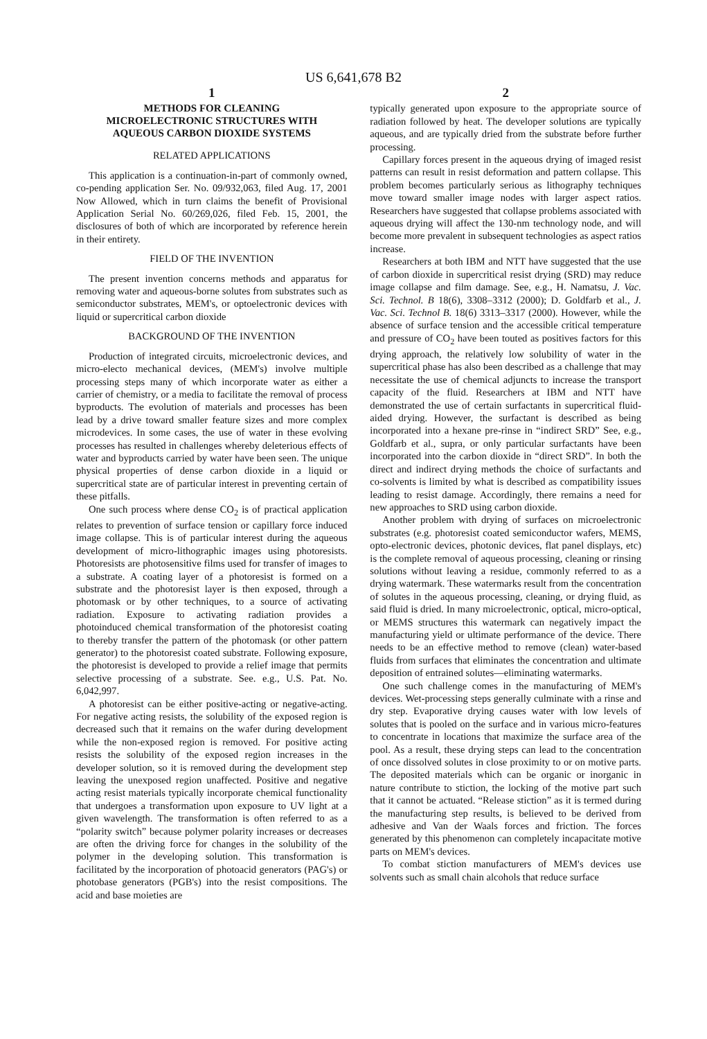US 6,641,678 B2
1
METHODS FOR CLEANING
MICROELECTRONIC STRUCTURES WITH
AQUEOUS CARBON DIOXIDE SYSTEMS
RELATED APPLICATIONS
This application is a continuation-in-part of commonly owned, co-pending application Ser. No. 09/932,063, filed Aug. 17, 2001 Now Allowed, which in turn claims the benefit of Provisional Application Serial No. 60/269,026, filed Feb. 15, 2001, the disclosures of both of which are incorporated by reference herein in their entirety.
FIELD OF THE INVENTION
The present invention concerns methods and apparatus for removing water and aqueous-borne solutes from substrates such as semiconductor substrates, MEM's, or optoelectronic devices with liquid or supercritical carbon dioxide
BACKGROUND OF THE INVENTION
Production of integrated circuits, microelectronic devices, and micro-electo mechanical devices, (MEM's) involve multiple processing steps many of which incorporate water as either a carrier of chemistry, or a media to facilitate the removal of process byproducts. The evolution of materials and processes has been lead by a drive toward smaller feature sizes and more complex microdevices. In some cases, the use of water in these evolving processes has resulted in challenges whereby deleterious effects of water and byproducts carried by water have been seen. The unique physical properties of dense carbon dioxide in a liquid or supercritical state are of particular interest in preventing certain of these pitfalls.
One such process where dense CO<sub>2</sub> is of practical application relates to prevention of surface tension or capillary force induced image collapse. This is of particular interest during the aqueous development of micro-lithographic images using photoresists. Photoresists are photosensitive films used for transfer of images to a substrate. A coating layer of a photoresist is formed on a substrate and the photoresist layer is then exposed, through a photomask or by other techniques, to a source of activating radiation. Exposure to activating radiation provides a photoinduced chemical transformation of the photoresist coating to thereby transfer the pattern of the photomask (or other pattern generator) to the photoresist coated substrate. Following exposure, the photoresist is developed to provide a relief image that permits selective processing of a substrate. See. e.g., U.S. Pat. No. 6,042,997.
A photoresist can be either positive-acting or negative-acting. For negative acting resists, the solubility of the exposed region is decreased such that it remains on the wafer during development while the non-exposed region is removed. For positive acting resists the solubility of the exposed region increases in the developer solution, so it is removed during the development step leaving the unexposed region unaffected. Positive and negative acting resist materials typically incorporate chemical functionality that undergoes a transformation upon exposure to UV light at a given wavelength. The transformation is often referred to as a “polarity switch” because polymer polarity increases or decreases are often the driving force for changes in the solubility of the polymer in the developing solution. This transformation is facilitated by the incorporation of photoacid generators (PAG's) or photobase generators (PGB's) into the resist compositions. The acid and base moieties are
2
typically generated upon exposure to the appropriate source of radiation followed by heat. The developer solutions are typically aqueous, and are typically dried from the substrate before further processing.
Capillary forces present in the aqueous drying of imaged resist patterns can result in resist deformation and pattern collapse. This problem becomes particularly serious as lithography techniques move toward smaller image nodes with larger aspect ratios. Researchers have suggested that collapse problems associated with aqueous drying will affect the 130-nm technology node, and will become more prevalent in subsequent technologies as aspect ratios increase.
Researchers at both IBM and NTT have suggested that the use of carbon dioxide in supercritical resist drying (SRD) may reduce image collapse and film damage. See, e.g., H. Namatsu, J. Vac. Sci. Technol. B 18(6), 3308–3312 (2000); D. Goldfarb et al., J. Vac. Sci. Technol B. 18(6) 3313–3317 (2000). However, while the absence of surface tension and the accessible critical temperature and pressure of CO<sub>2</sub> have been touted as positives factors for this drying approach, the relatively low solubility of water in the supercritical phase has also been described as a challenge that may necessitate the use of chemical adjuncts to increase the transport capacity of the fluid. Researchers at IBM and NTT have demonstrated the use of certain surfactants in supercritical fluid-aided drying. However, the surfactant is described as being incorporated into a hexane pre-rinse in “indirect SRD” See, e.g., Goldfarb et al., supra, or only particular surfactants have been incorporated into the carbon dioxide in “direct SRD”. In both the direct and indirect drying methods the choice of surfactants and co-solvents is limited by what is described as compatibility issues leading to resist damage. Accordingly, there remains a need for new approaches to SRD using carbon dioxide.
Another problem with drying of surfaces on microelectronic substrates (e.g. photoresist coated semiconductor wafers, MEMS, opto-electronic devices, photonic devices, flat panel displays, etc) is the complete removal of aqueous processing, cleaning or rinsing solutions without leaving a residue, commonly referred to as a drying watermark. These watermarks result from the concentration of solutes in the aqueous processing, cleaning, or drying fluid, as said fluid is dried. In many microelectronic, optical, micro-optical, or MEMS structures this watermark can negatively impact the manufacturing yield or ultimate performance of the device. There needs to be an effective method to remove (clean) water-based fluids from surfaces that eliminates the concentration and ultimate deposition of entrained solutes—eliminating watermarks.
One such challenge comes in the manufacturing of MEM's devices. Wet-processing steps generally culminate with a rinse and dry step. Evaporative drying causes water with low levels of solutes that is pooled on the surface and in various micro-features to concentrate in locations that maximize the surface area of the pool. As a result, these drying steps can lead to the concentration of once dissolved solutes in close proximity to or on motive parts. The deposited materials which can be organic or inorganic in nature contribute to stiction, the locking of the motive part such that it cannot be actuated. “Release stiction” as it is termed during the manufacturing step results, is believed to be derived from adhesive and Van der Waals forces and friction. The forces generated by this phenomenon can completely incapacitate motive parts on MEM's devices.
To combat stiction manufacturers of MEM's devices use solvents such as small chain alcohols that reduce surface